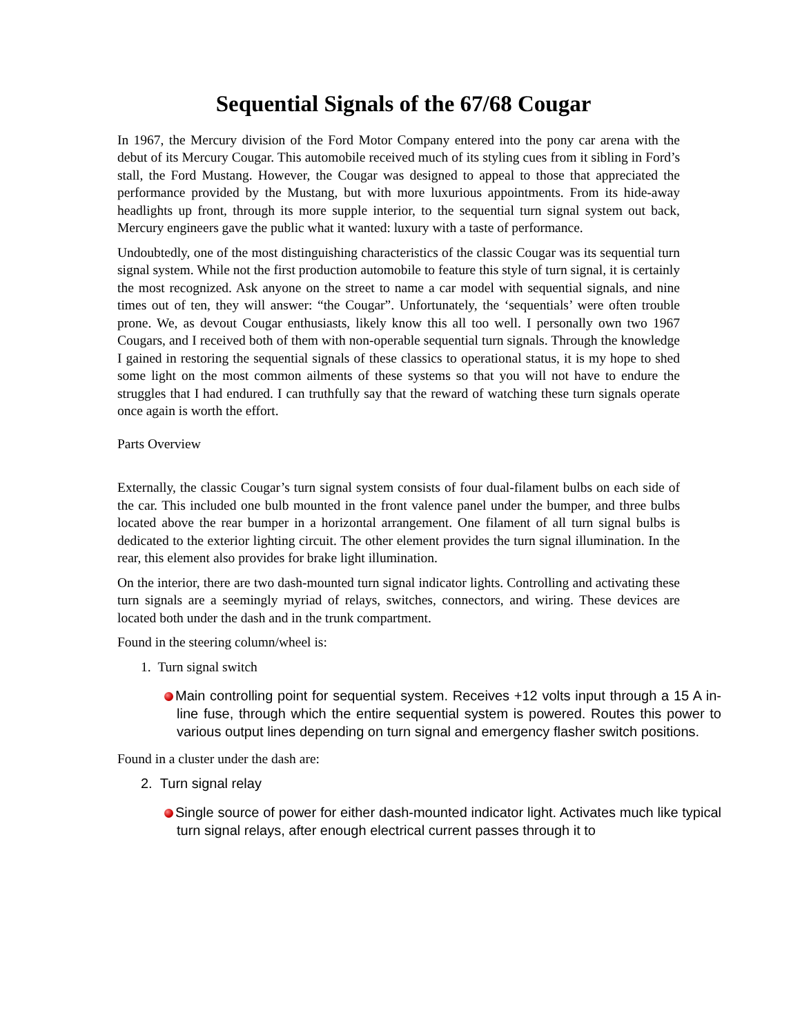Sequential Signals of the 67/68 Cougar
In 1967, the Mercury division of the Ford Motor Company entered into the pony car arena with the debut of its Mercury Cougar. This automobile received much of its styling cues from it sibling in Ford’s stall, the Ford Mustang. However, the Cougar was designed to appeal to those that appreciated the performance provided by the Mustang, but with more luxurious appointments. From its hide-away headlights up front, through its more supple interior, to the sequential turn signal system out back, Mercury engineers gave the public what it wanted: luxury with a taste of performance.
Undoubtedly, one of the most distinguishing characteristics of the classic Cougar was its sequential turn signal system. While not the first production automobile to feature this style of turn signal, it is certainly the most recognized. Ask anyone on the street to name a car model with sequential signals, and nine times out of ten, they will answer: “the Cougar”. Unfortunately, the ‘sequentials’ were often trouble prone. We, as devout Cougar enthusiasts, likely know this all too well. I personally own two 1967 Cougars, and I received both of them with non-operable sequential turn signals. Through the knowledge I gained in restoring the sequential signals of these classics to operational status, it is my hope to shed some light on the most common ailments of these systems so that you will not have to endure the struggles that I had endured. I can truthfully say that the reward of watching these turn signals operate once again is worth the effort.
Parts Overview
Externally, the classic Cougar’s turn signal system consists of four dual-filament bulbs on each side of the car. This included one bulb mounted in the front valence panel under the bumper, and three bulbs located above the rear bumper in a horizontal arrangement. One filament of all turn signal bulbs is dedicated to the exterior lighting circuit. The other element provides the turn signal illumination. In the rear, this element also provides for brake light illumination.
On the interior, there are two dash-mounted turn signal indicator lights. Controlling and activating these turn signals are a seemingly myriad of relays, switches, connectors, and wiring. These devices are located both under the dash and in the trunk compartment.
Found in the steering column/wheel is:
1. Turn signal switch
Main controlling point for sequential system. Receives +12 volts input through a 15 A in-line fuse, through which the entire sequential system is powered. Routes this power to various output lines depending on turn signal and emergency flasher switch positions.
Found in a cluster under the dash are:
2. Turn signal relay
Single source of power for either dash-mounted indicator light. Activates much like typical turn signal relays, after enough electrical current passes through it to